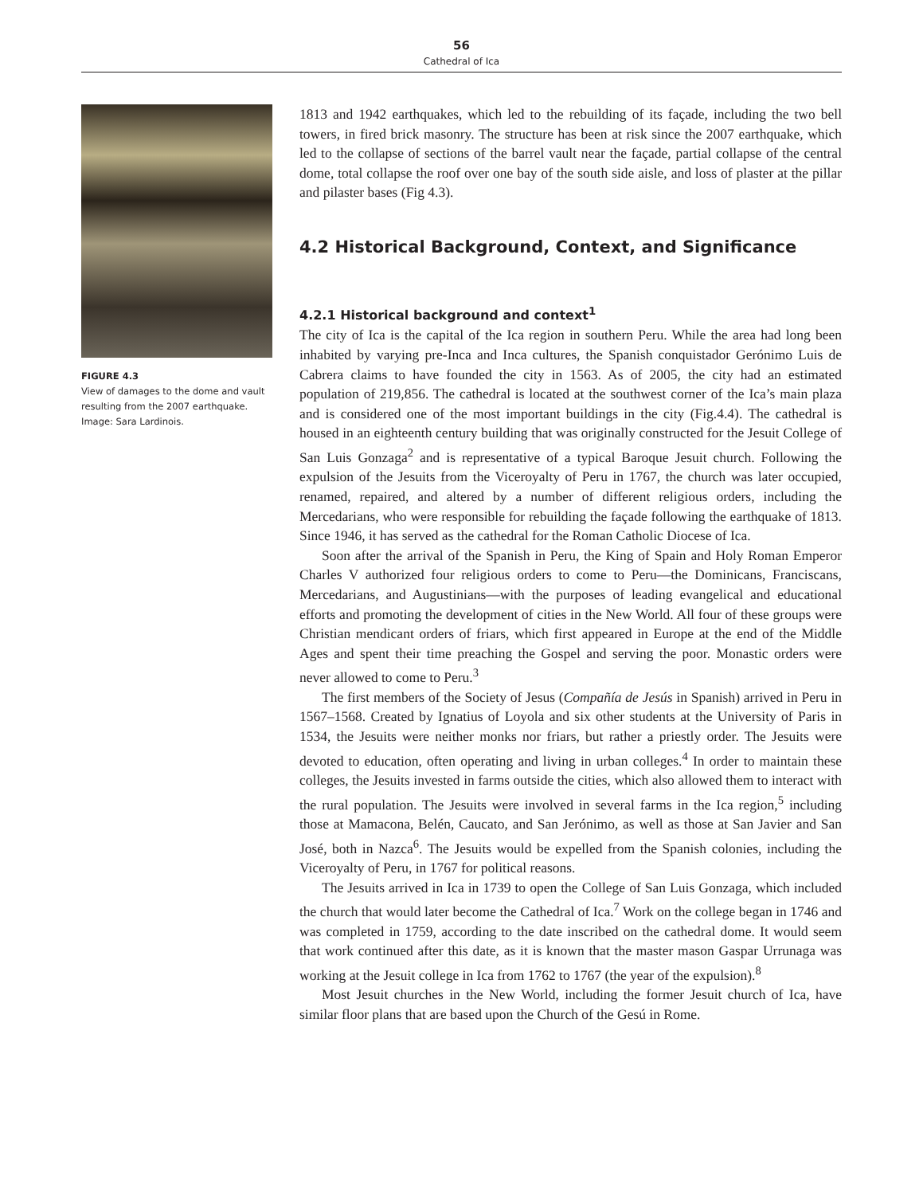56
Cathedral of Ica
FIGURE 4.3
View of damages to the dome and vault resulting from the 2007 earthquake.
Image: Sara Lardinois.
1813 and 1942 earthquakes, which led to the rebuilding of its façade, including the two bell towers, in fired brick masonry. The structure has been at risk since the 2007 earthquake, which led to the collapse of sections of the barrel vault near the façade, partial collapse of the central dome, total collapse the roof over one bay of the south side aisle, and loss of plaster at the pillar and pilaster bases (Fig 4.3).
4.2 Historical Background, Context, and Significance
4.2.1 Historical background and context<sup>1</sup>
The city of Ica is the capital of the Ica region in southern Peru. While the area had long been inhabited by varying pre-Inca and Inca cultures, the Spanish conquistador Gerónimo Luis de Cabrera claims to have founded the city in 1563. As of 2005, the city had an estimated population of 219,856. The cathedral is located at the southwest corner of the Ica’s main plaza and is considered one of the most important buildings in the city (Fig.4.4). The cathedral is housed in an eighteenth century building that was originally constructed for the Jesuit College of San Luis Gonzaga<sup>2</sup> and is representative of a typical Baroque Jesuit church. Following the expulsion of the Jesuits from the Viceroyalty of Peru in 1767, the church was later occupied, renamed, repaired, and altered by a number of different religious orders, including the Mercedarians, who were responsible for rebuilding the façade following the earthquake of 1813. Since 1946, it has served as the cathedral for the Roman Catholic Diocese of Ica.
Soon after the arrival of the Spanish in Peru, the King of Spain and Holy Roman Emperor Charles V authorized four religious orders to come to Peru—the Dominicans, Franciscans, Mercedarians, and Augustinians—with the purposes of leading evangelical and educational efforts and promoting the development of cities in the New World. All four of these groups were Christian mendicant orders of friars, which first appeared in Europe at the end of the Middle Ages and spent their time preaching the Gospel and serving the poor. Monastic orders were never allowed to come to Peru.<sup>3</sup>
The first members of the Society of Jesus (Compañía de Jesús in Spanish) arrived in Peru in 1567–1568. Created by Ignatius of Loyola and six other students at the University of Paris in 1534, the Jesuits were neither monks nor friars, but rather a priestly order. The Jesuits were devoted to education, often operating and living in urban colleges.<sup>4</sup> In order to maintain these colleges, the Jesuits invested in farms outside the cities, which also allowed them to interact with the rural population. The Jesuits were involved in several farms in the Ica region,<sup>5</sup> including those at Mamacona, Belén, Caucato, and San Jerónimo, as well as those at San Javier and San José, both in Nazca<sup>6</sup>. The Jesuits would be expelled from the Spanish colonies, including the Viceroyalty of Peru, in 1767 for political reasons.
The Jesuits arrived in Ica in 1739 to open the College of San Luis Gonzaga, which included the church that would later become the Cathedral of Ica.<sup>7</sup> Work on the college began in 1746 and was completed in 1759, according to the date inscribed on the cathedral dome. It would seem that work continued after this date, as it is known that the master mason Gaspar Urrunaga was working at the Jesuit college in Ica from 1762 to 1767 (the year of the expulsion).<sup>8</sup>
Most Jesuit churches in the New World, including the former Jesuit church of Ica, have similar floor plans that are based upon the Church of the Gesú in Rome.